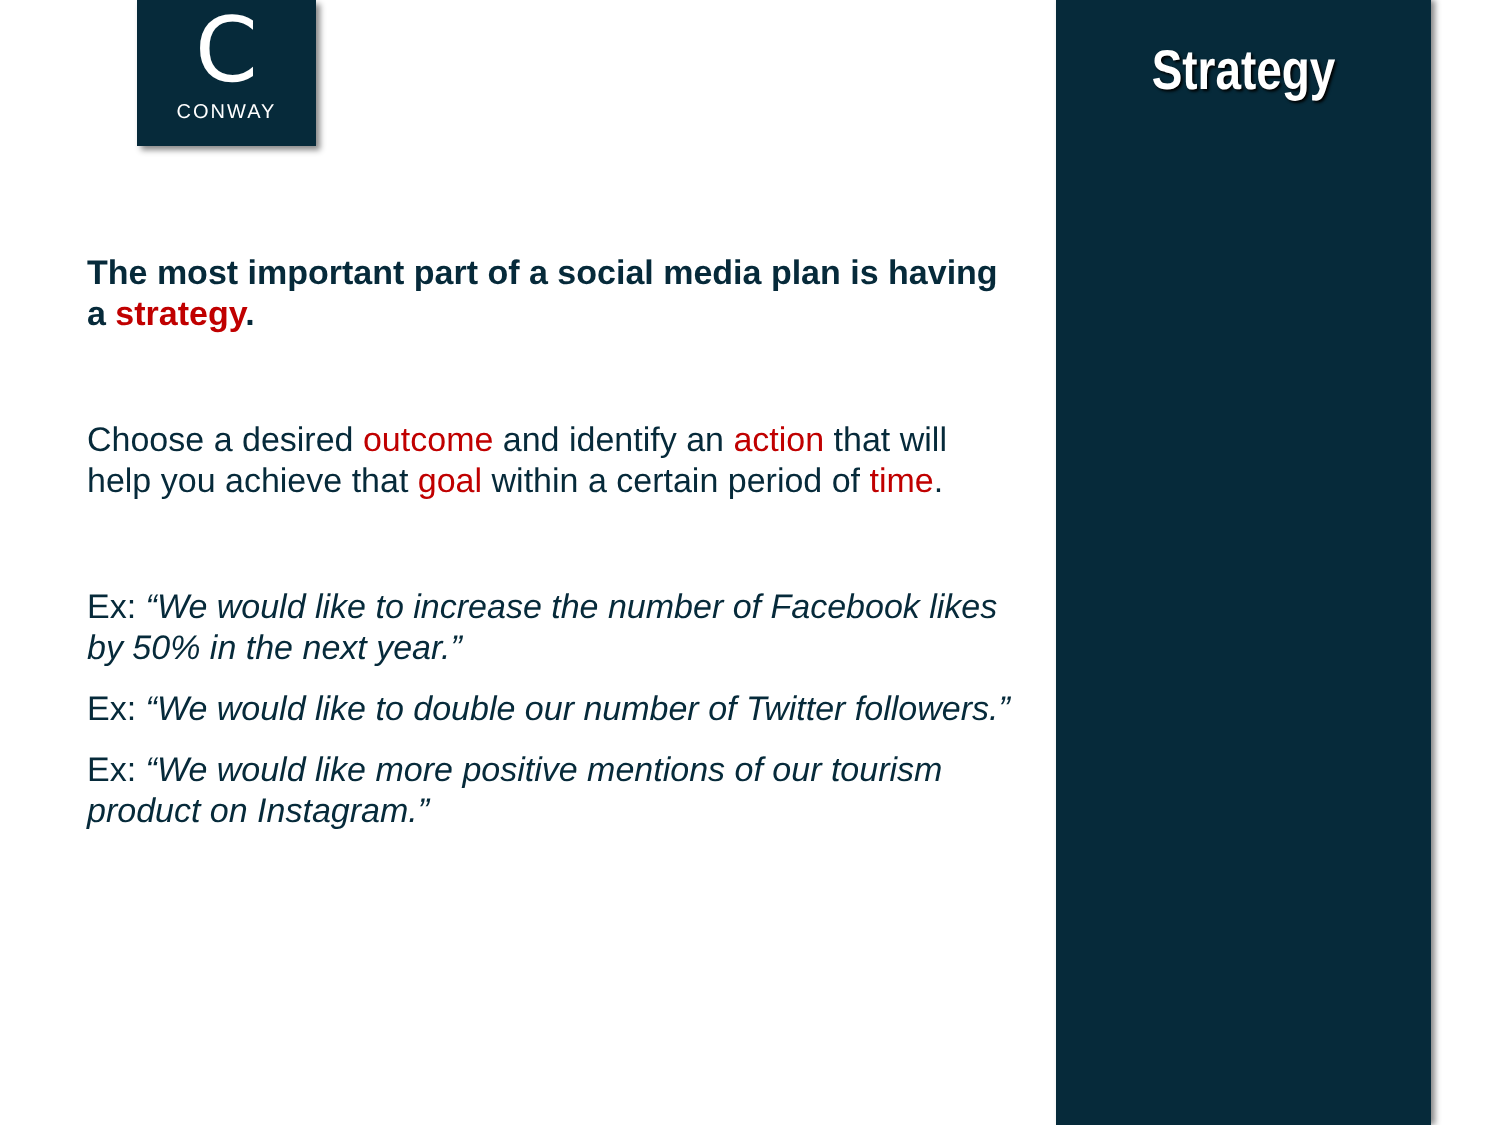C
CONWAY
Strategy
The most important part of a social media plan is having a strategy.
Choose a desired outcome and identify an action that will help you achieve that goal within a certain period of time.
Ex: “We would like to increase the number of Facebook likes by 50% in the next year.”
Ex: “We would like to double our number of Twitter followers.”
Ex: “We would like more positive mentions of our tourism product on Instagram.”